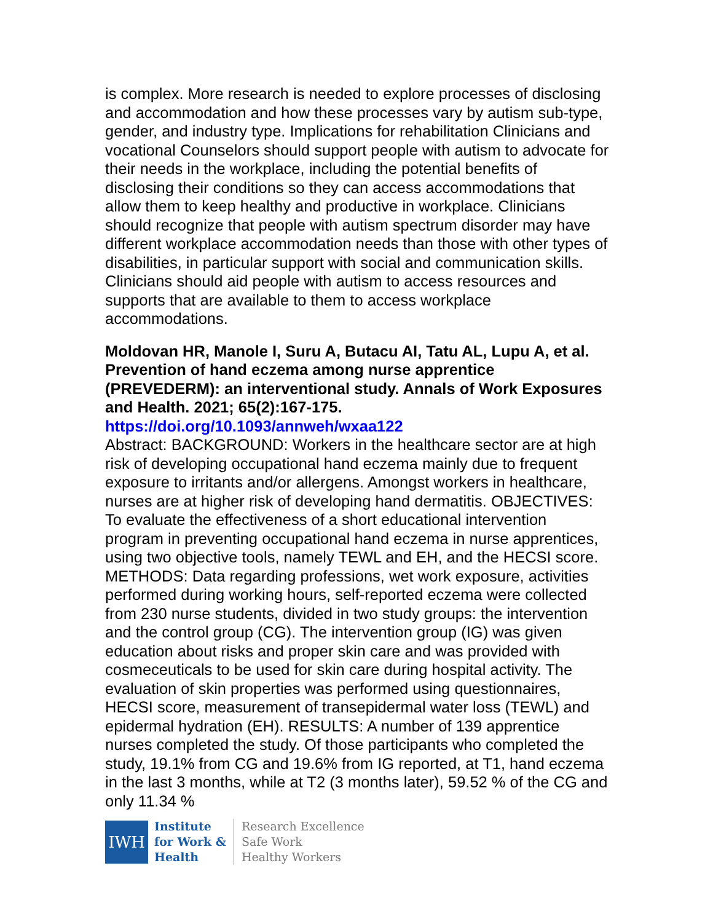is complex. More research is needed to explore processes of disclosing and accommodation and how these processes vary by autism sub-type, gender, and industry type. Implications for rehabilitation Clinicians and vocational Counselors should support people with autism to advocate for their needs in the workplace, including the potential benefits of disclosing their conditions so they can access accommodations that allow them to keep healthy and productive in workplace. Clinicians should recognize that people with autism spectrum disorder may have different workplace accommodation needs than those with other types of disabilities, in particular support with social and communication skills. Clinicians should aid people with autism to access resources and supports that are available to them to access workplace accommodations.
Moldovan HR, Manole I, Suru A, Butacu AI, Tatu AL, Lupu A, et al. Prevention of hand eczema among nurse apprentice (PREVEDERM): an interventional study. Annals of Work Exposures and Health. 2021; 65(2):167-175.
https://doi.org/10.1093/annweh/wxaa122
Abstract: BACKGROUND: Workers in the healthcare sector are at high risk of developing occupational hand eczema mainly due to frequent exposure to irritants and/or allergens. Amongst workers in healthcare, nurses are at higher risk of developing hand dermatitis. OBJECTIVES: To evaluate the effectiveness of a short educational intervention program in preventing occupational hand eczema in nurse apprentices, using two objective tools, namely TEWL and EH, and the HECSI score. METHODS: Data regarding professions, wet work exposure, activities performed during working hours, self-reported eczema were collected from 230 nurse students, divided in two study groups: the intervention and the control group (CG). The intervention group (IG) was given education about risks and proper skin care and was provided with cosmeceuticals to be used for skin care during hospital activity. The evaluation of skin properties was performed using questionnaires, HECSI score, measurement of transepidermal water loss (TEWL) and epidermal hydration (EH). RESULTS: A number of 139 apprentice nurses completed the study. Of those participants who completed the study, 19.1% from CG and 19.6% from IG reported, at T1, hand eczema in the last 3 months, while at T2 (3 months later), 59.52 % of the CG and only 11.34 %
IWH
Institute
for Work &
Health
Research Excellence
Safe Work
Healthy Workers